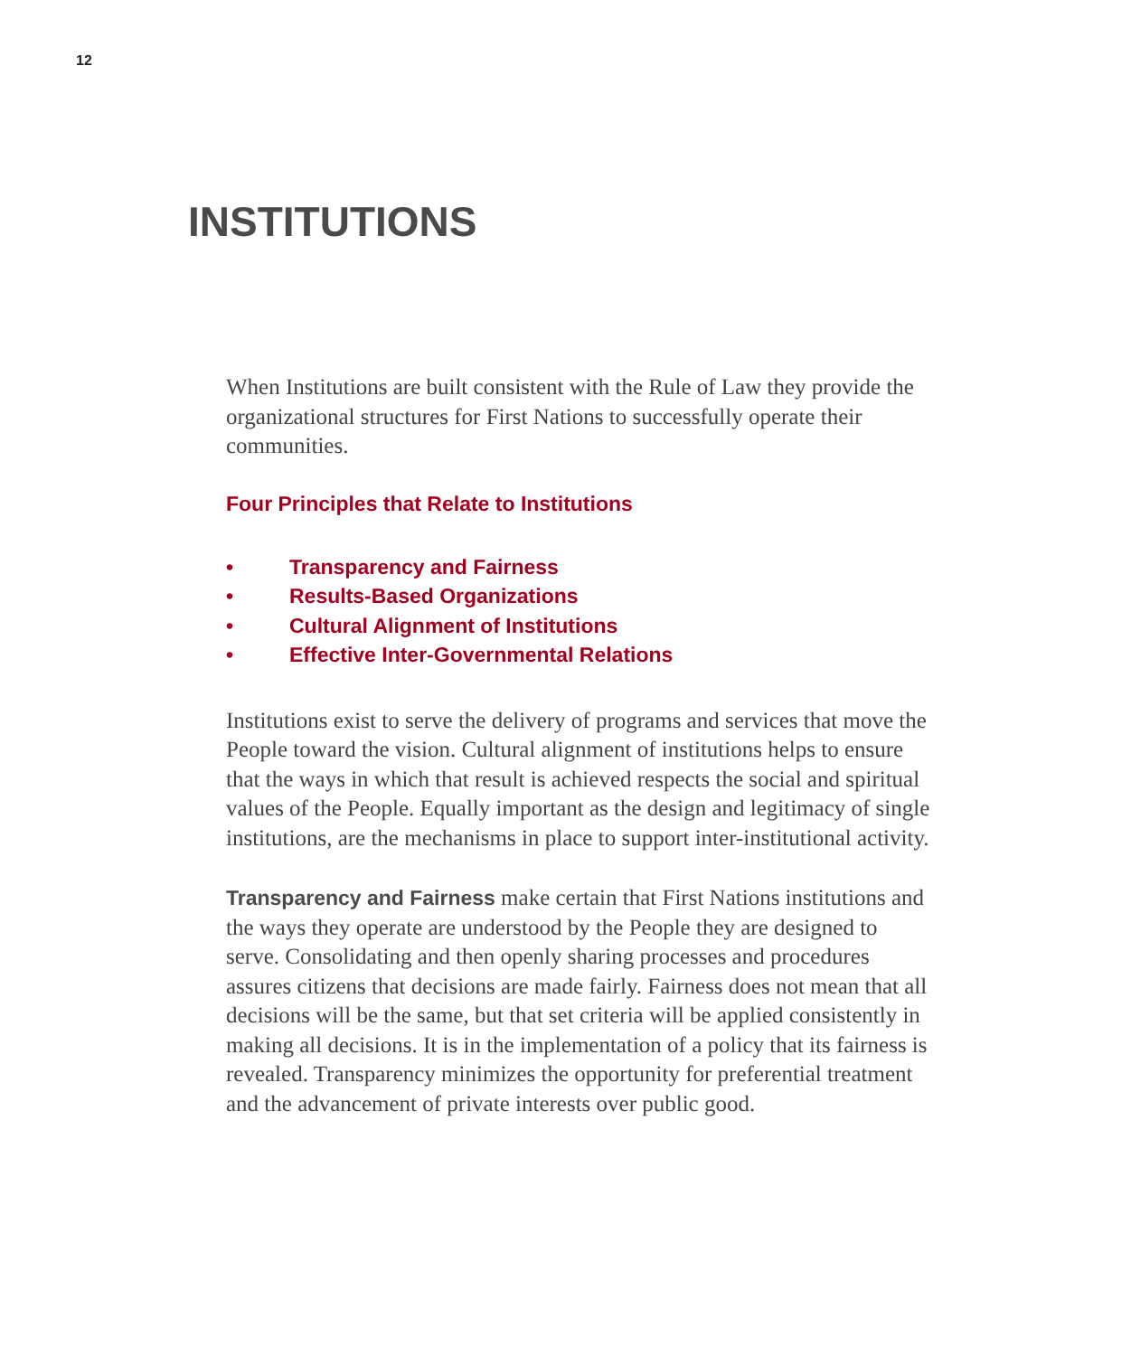12
INSTITUTIONS
When Institutions are built consistent with the Rule of Law they provide the organizational structures for First Nations to successfully operate their communities.
Four Principles that Relate to Institutions
• Transparency and Fairness
• Results-Based Organizations
• Cultural Alignment of Institutions
• Effective Inter-Governmental Relations
Institutions exist to serve the delivery of programs and services that move the People toward the vision. Cultural alignment of institutions helps to ensure that the ways in which that result is achieved respects the social and spiritual values of the People. Equally important as the design and legitimacy of single institutions, are the mechanisms in place to support inter-institutional activity.
Transparency and Fairness make certain that First Nations institutions and the ways they operate are understood by the People they are designed to serve. Consolidating and then openly sharing processes and procedures assures citizens that decisions are made fairly. Fairness does not mean that all decisions will be the same, but that set criteria will be applied consistently in making all decisions. It is in the implementation of a policy that its fairness is revealed. Transparency minimizes the opportunity for preferential treatment and the advancement of private interests over public good.